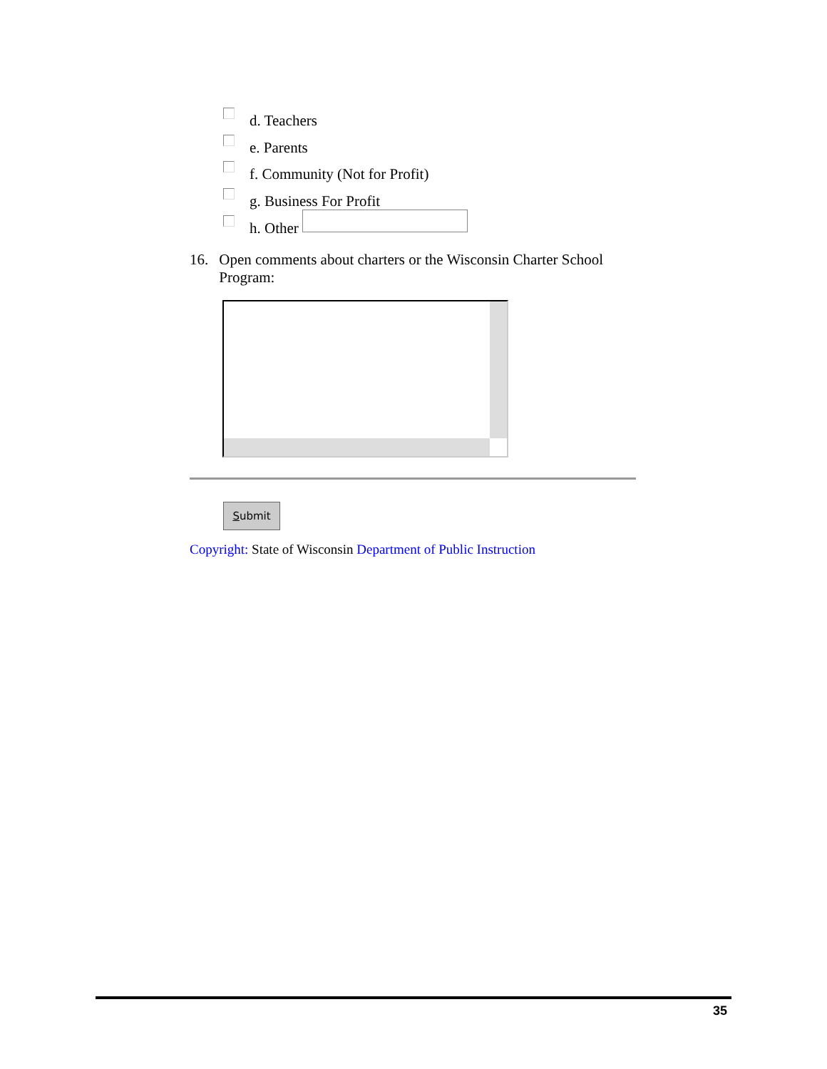d. Teachers
e. Parents
f. Community (Not for Profit)
g. Business For Profit
h. Other
16. Open comments about charters or the Wisconsin Charter School Program:
Submit
Copyright: State of Wisconsin Department of Public Instruction
35